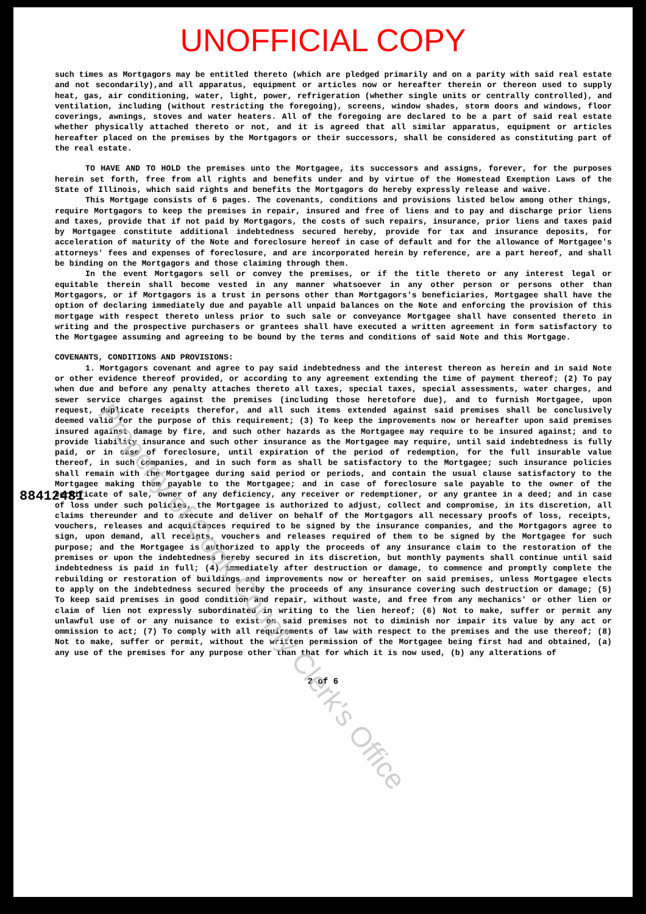UNOFFICIAL COPY
Property of Cook County Clerk's Office
88412481
such times as Mortgagors may be entitled thereto (which are pledged primarily and on a parity with said real estate and not secondarily),and all apparatus, equipment or articles now or hereafter therein or thereon used to supply heat, gas, air conditioning, water, light, power, refrigeration (whether single units or centrally controlled), and ventilation, including (without restricting the foregoing), screens, window shades, storm doors and windows, floor coverings, awnings, stoves and water heaters. All of the foregoing are declared to be a part of said real estate whether physically attached thereto or not, and it is agreed that all similar apparatus, equipment or articles hereafter placed on the premises by the Mortgagors or their successors, shall be considered as constituting part of the real estate.
TO HAVE AND TO HOLD the premises unto the Mortgagee, its successors and assigns, forever, for the purposes herein set forth, free from all rights and benefits under and by virtue of the Homestead Exemption Laws of the State of Illinois, which said rights and benefits the Mortgagors do hereby expressly release and waive.
This Mortgage consists of 6 pages. The covenants, conditions and provisions listed below among other things, require Mortgagors to keep the premises in repair, insured and free of liens and to pay and discharge prior liens and taxes, provide that if not paid by Mortgagors, the costs of such repairs, insurance, prior liens and taxes paid by Mortgagee constitute additional indebtedness secured hereby, provide for tax and insurance deposits, for acceleration of maturity of the Note and foreclosure hereof in case of default and for the allowance of Mortgagee's attorneys' fees and expenses of foreclosure, and are incorporated herein by reference, are a part hereof, and shall be binding on the Mortgagors and those claiming through them.
In the event Mortgagors sell or convey the premises, or if the title thereto or any interest legal or equitable therein shall become vested in any manner whatsoever in any other person or persons other than Mortgagors, or if Mortgagors is a trust in persons other than Mortgagors's beneficiaries, Mortgagee shall have the option of declaring immediately due and payable all unpaid balances on the Note and enforcing the provision of this mortgage with respect thereto unless prior to such sale or conveyance Mortgagee shall have consented thereto in writing and the prospective purchasers or grantees shall have executed a written agreement in form satisfactory to the Mortgagee assuming and agreeing to be bound by the terms and conditions of said Note and this Mortgage.
COVENANTS, CONDITIONS AND PROVISIONS:
1. Mortgagors covenant and agree to pay said indebtedness and the interest thereon as herein and in said Note or other evidence thereof provided, or according to any agreement extending the time of payment thereof; (2) To pay when due and before any penalty attaches thereto all taxes, special taxes, special assessments, water charges, and sewer service charges against the premises (including those heretofore due), and to furnish Mortgagee, upon request, duplicate receipts therefor, and all such items extended against said premises shall be conclusively deemed valid for the purpose of this requirement; (3) To keep the improvements now or hereafter upon said premises insured against damage by fire, and such other hazards as the Mortgagee may require to be insured against; and to provide liability insurance and such other insurance as the Mortgagee may require, until said indebtedness is fully paid, or in case of foreclosure, until expiration of the period of redemption, for the full insurable value thereof, in such companies, and in such form as shall be satisfactory to the Mortgagee; such insurance policies shall remain with the Mortgagee during said period or periods, and contain the usual clause satisfactory to the Mortgagee making them payable to the Mortgagee; and in case of foreclosure sale payable to the owner of the certificate of sale, owner of any deficiency, any receiver or redemptioner, or any grantee in a deed; and in case of loss under such policies, the Mortgagee is authorized to adjust, collect and compromise, in its discretion, all claims thereunder and to execute and deliver on behalf of the Mortgagors all necessary proofs of loss, receipts, vouchers, releases and acquittances required to be signed by the insurance companies, and the Mortgagors agree to sign, upon demand, all receipts, vouchers and releases required of them to be signed by the Mortgagee for such purpose; and the Mortgagee is authorized to apply the proceeds of any insurance claim to the restoration of the premises or upon the indebtedness hereby secured in its discretion, but monthly payments shall continue until said indebtedness is paid in full; (4) immediately after destruction or damage, to commence and promptly complete the rebuilding or restoration of buildings and improvements now or hereafter on said premises, unless Mortgagee elects to apply on the indebtedness secured hereby the proceeds of any insurance covering such destruction or damage; (5) To keep said premises in good condition and repair, without waste, and free from any mechanics' or other lien or claim of lien not expressly subordinated in writing to the lien hereof; (6) Not to make, suffer or permit any unlawful use of or any nuisance to exist on said premises not to diminish nor impair its value by any act or ommission to act; (7) To comply with all requirements of law with respect to the premises and the use thereof; (8) Not to make, suffer or permit, without the written permission of the Mortgagee being first had and obtained, (a) any use of the premises for any purpose other than that for which it is now used, (b) any alterations of
2 of 6